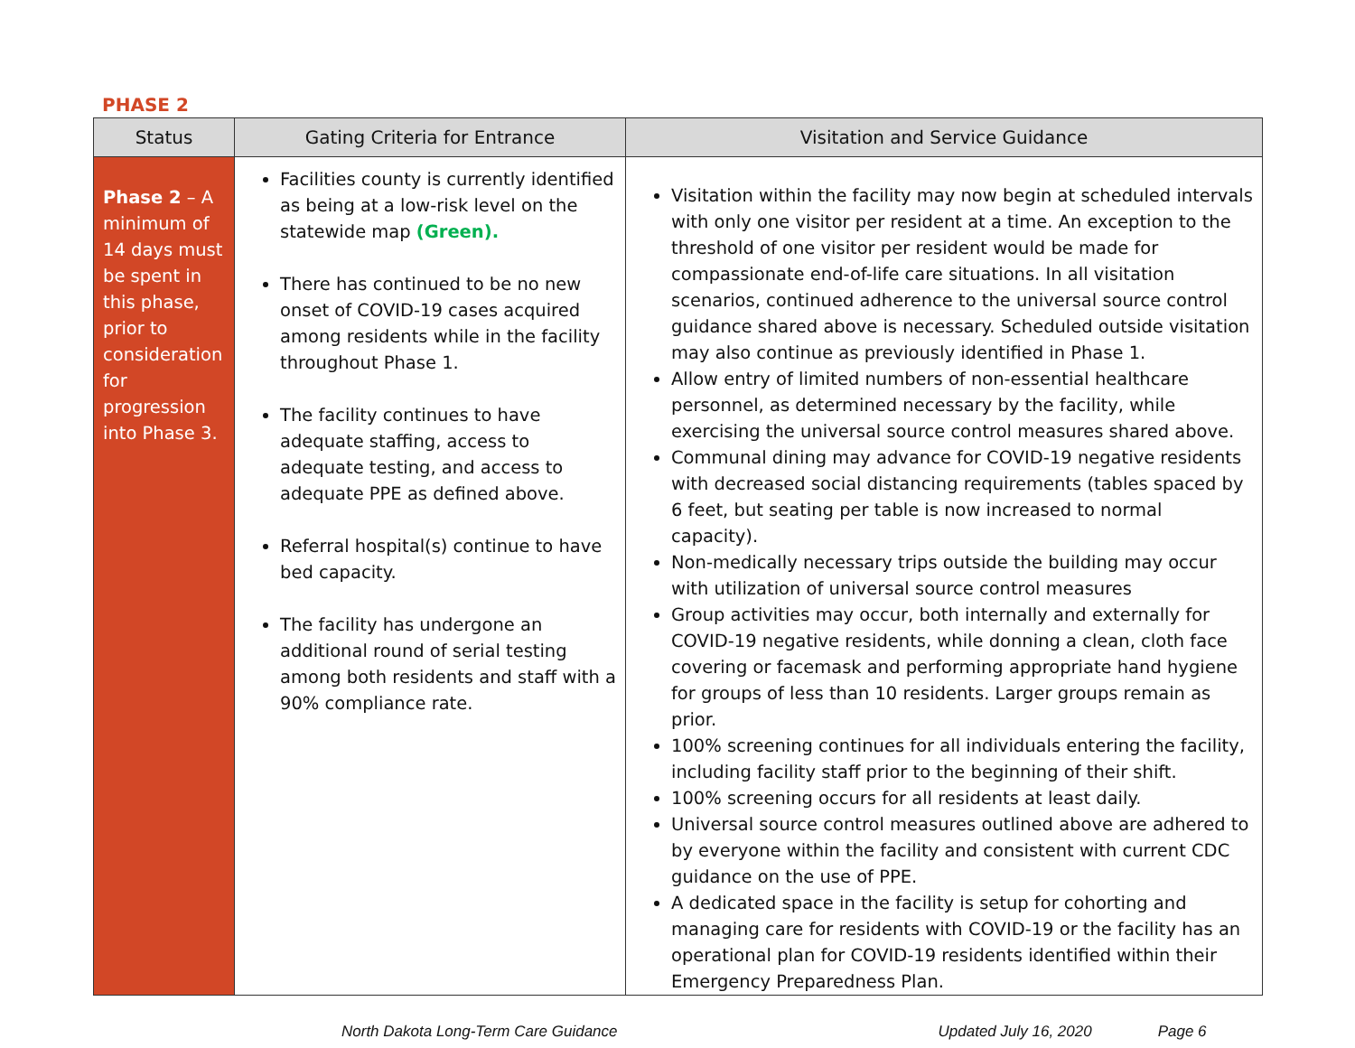PHASE 2
| Status | Gating Criteria for Entrance | Visitation and Service Guidance |
| --- | --- | --- |
| Phase 2 – A minimum of 14 days must be spent in this phase, prior to consideration for progression into Phase 3. | Facilities county is currently identified as being at a low-risk level on the statewide map (Green). There has continued to be no new onset of COVID-19 cases acquired among residents while in the facility throughout Phase 1. The facility continues to have adequate staffing, access to adequate testing, and access to adequate PPE as defined above. Referral hospital(s) continue to have bed capacity. The facility has undergone an additional round of serial testing among both residents and staff with a 90% compliance rate. | Visitation within the facility may now begin at scheduled intervals with only one visitor per resident at a time. An exception to the threshold of one visitor per resident would be made for compassionate end-of-life care situations. In all visitation scenarios, continued adherence to the universal source control guidance shared above is necessary. Scheduled outside visitation may also continue as previously identified in Phase 1. Allow entry of limited numbers of non-essential healthcare personnel, as determined necessary by the facility, while exercising the universal source control measures shared above. Communal dining may advance for COVID-19 negative residents with decreased social distancing requirements (tables spaced by 6 feet, but seating per table is now increased to normal capacity). Non-medically necessary trips outside the building may occur with utilization of universal source control measures Group activities may occur, both internally and externally for COVID-19 negative residents, while donning a clean, cloth face covering or facemask and performing appropriate hand hygiene for groups of less than 10 residents. Larger groups remain as prior. 100% screening continues for all individuals entering the facility, including facility staff prior to the beginning of their shift. 100% screening occurs for all residents at least daily. Universal source control measures outlined above are adhered to by everyone within the facility and consistent with current CDC guidance on the use of PPE. A dedicated space in the facility is setup for cohorting and managing care for residents with COVID-19 or the facility has an operational plan for COVID-19 residents identified within their Emergency Preparedness Plan. |
North Dakota Long-Term Care Guidance Updated July 16, 2020 Page 6